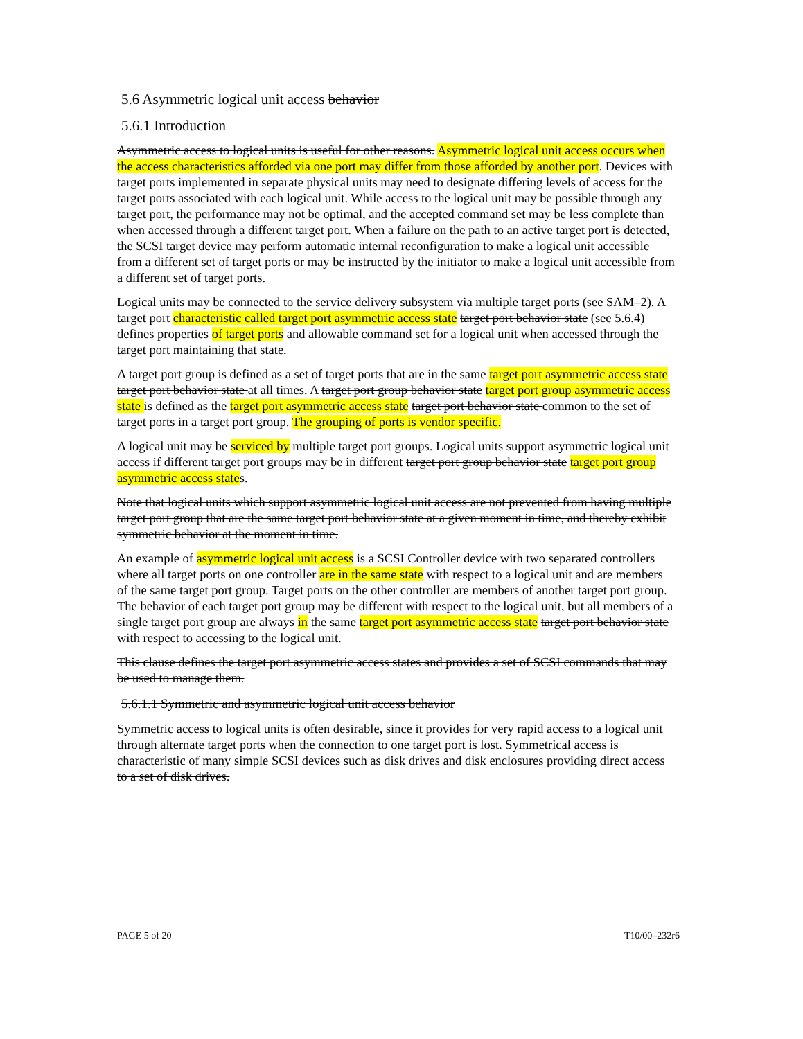5.6 Asymmetric logical unit access behavior
5.6.1 Introduction
Asymmetric access to logical units is useful for other reasons. Asymmetric logical unit access occurs when the access characteristics afforded via one port may differ from those afforded by another port. Devices with target ports implemented in separate physical units may need to designate differing levels of access for the target ports associated with each logical unit. While access to the logical unit may be possible through any target port, the performance may not be optimal, and the accepted command set may be less complete than when accessed through a different target port. When a failure on the path to an active target port is detected, the SCSI target device may perform automatic internal reconfiguration to make a logical unit accessible from a different set of target ports or may be instructed by the initiator to make a logical unit accessible from a different set of target ports.
Logical units may be connected to the service delivery subsystem via multiple target ports (see SAM–2). A target port characteristic called target port asymmetric access state target port behavior state (see 5.6.4) defines properties of target ports and allowable command set for a logical unit when accessed through the target port maintaining that state.
A target port group is defined as a set of target ports that are in the same target port asymmetric access state target port behavior state at all times. A target port group behavior state target port group asymmetric access state is defined as the target port asymmetric access state target port behavior state common to the set of target ports in a target port group. The grouping of ports is vendor specific.
A logical unit may be serviced by multiple target port groups. Logical units support asymmetric logical unit access if different target port groups may be in different target port group behavior state target port group asymmetric access states.
Note that logical units which support asymmetric logical unit access are not prevented from having multiple target port group that are the same target port behavior state at a given moment in time, and thereby exhibit symmetric behavior at the moment in time.
An example of asymmetric logical unit access is a SCSI Controller device with two separated controllers where all target ports on one controller are in the same state with respect to a logical unit and are members of the same target port group. Target ports on the other controller are members of another target port group. The behavior of each target port group may be different with respect to the logical unit, but all members of a single target port group are always in the same target port asymmetric access state target port behavior state with respect to accessing to the logical unit.
This clause defines the target port asymmetric access states and provides a set of SCSI commands that may be used to manage them.
5.6.1.1 Symmetric and asymmetric logical unit access behavior
Symmetric access to logical units is often desirable, since it provides for very rapid access to a logical unit through alternate target ports when the connection to one target port is lost. Symmetrical access is characteristic of many simple SCSI devices such as disk drives and disk enclosures providing direct access to a set of disk drives.
PAGE 5 of 20 T10/00–232r6